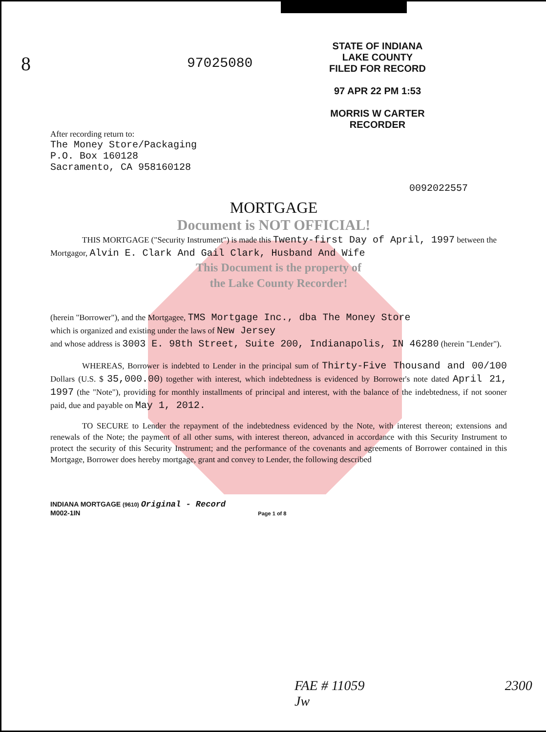STATE OF INDIANA
LAKE COUNTY
FILED FOR RECORD
97 APR 22 PM 1:53
MORRIS W CARTER
RECORDER
8
97025080
After recording return to:
The Money Store/Packaging
P.O. Box 160128
Sacramento, CA 958160128
0092022557
MORTGAGE
Document is NOT OFFICIAL!
THIS MORTGAGE ("Security Instrument") is made this Twenty-first Day of April, 1997 between the Mortgagor, Alvin E. Clark And Gail Clark, Husband And Wife
This Document is the property of
the Lake County Recorder!
(herein "Borrower"), and the Mortgagee, TMS Mortgage Inc., dba The Money Store
which is organized and existing under the laws of New Jersey
and whose address is 3003 E. 98th Street, Suite 200, Indianapolis, IN 46280 (herein "Lender").
WHEREAS, Borrower is indebted to Lender in the principal sum of Thirty-Five Thousand and 00/100 Dollars (U.S. $ 35,000.00) together with interest, which indebtedness is evidenced by Borrower's note dated April 21, 1997 (the "Note"), providing for monthly installments of principal and interest, with the balance of the indebtedness, if not sooner paid, due and payable on May 1, 2012.
TO SECURE to Lender the repayment of the indebtedness evidenced by the Note, with interest thereon; extensions and renewals of the Note; the payment of all other sums, with interest thereon, advanced in accordance with this Security Instrument to protect the security of this Security Instrument; and the performance of the covenants and agreements of Borrower contained in this Mortgage, Borrower does hereby mortgage, grant and convey to Lender, the following described
INDIANA MORTGAGE (9610) Original - Record
M002-1IN Page 1 of 8
FAE # 11059 2300 Jw